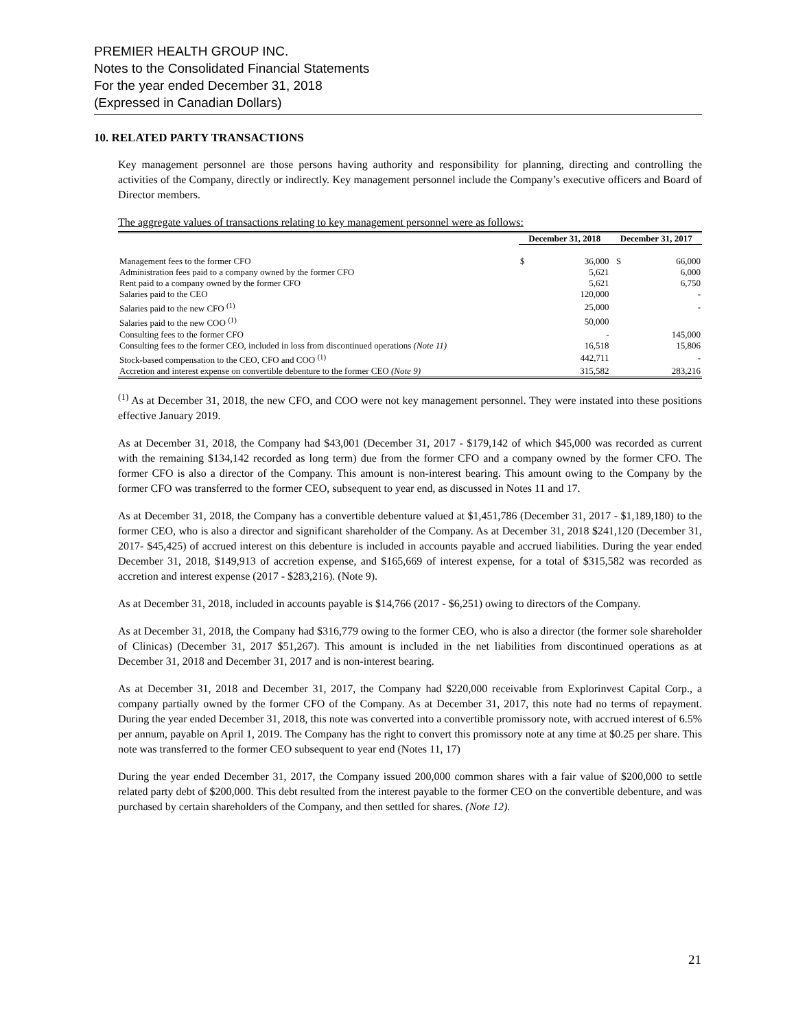PREMIER HEALTH GROUP INC.
Notes to the Consolidated Financial Statements
For the year ended December 31, 2018
(Expressed in Canadian Dollars)
10. RELATED PARTY TRANSACTIONS
Key management personnel are those persons having authority and responsibility for planning, directing and controlling the activities of the Company, directly or indirectly. Key management personnel include the Company’s executive officers and Board of Director members.
The aggregate values of transactions relating to key management personnel were as follows:
| | December 31, 2018 | | December 31, 2017 | |
| --- | --- | --- | --- | --- |
| Management fees to the former CFO | $ | 36,000 | S | 66,000 |
| Administration fees paid to a company owned by the former CFO | | 5,621 | | 6,000 |
| Rent paid to a company owned by the former CFO | | 5,621 | | 6,750 |
| Salaries paid to the CEO | | 120,000 | | - |
| Salaries paid to the new CFO <sup>(1)</sup> | | 25,000 | | - |
| Salaries paid to the new COO <sup>(1)</sup> | | 50,000 | | |
| Consulting fees to the former CFO | | - | | 145,000 |
| Consulting fees to the former CEO, included in loss from discontinued operations (Note 11) | | 16,518 | | 15,806 |
| Stock-based compensation to the CEO, CFO and COO <sup>(1)</sup> | | 442,711 | | - |
| Accretion and interest expense on convertible debenture to the former CEO (Note 9) | | 315,582 | | 283,216 |
<sup>(1)</sup> As at December 31, 2018, the new CFO, and COO were not key management personnel. They were instated into these positions effective January 2019.
As at December 31, 2018, the Company had $43,001 (December 31, 2017 - $179,142 of which $45,000 was recorded as current with the remaining $134,142 recorded as long term) due from the former CFO and a company owned by the former CFO. The former CFO is also a director of the Company. This amount is non-interest bearing. This amount owing to the Company by the former CFO was transferred to the former CEO, subsequent to year end, as discussed in Notes 11 and 17.
As at December 31, 2018, the Company has a convertible debenture valued at $1,451,786 (December 31, 2017 - $1,189,180) to the former CEO, who is also a director and significant shareholder of the Company. As at December 31, 2018 $241,120 (December 31, 2017- $45,425) of accrued interest on this debenture is included in accounts payable and accrued liabilities. During the year ended December 31, 2018, $149,913 of accretion expense, and $165,669 of interest expense, for a total of $315,582 was recorded as accretion and interest expense (2017 - $283,216). (Note 9).
As at December 31, 2018, included in accounts payable is $14,766 (2017 - $6,251) owing to directors of the Company.
As at December 31, 2018, the Company had $316,779 owing to the former CEO, who is also a director (the former sole shareholder of Clinicas) (December 31, 2017 $51,267). This amount is included in the net liabilities from discontinued operations as at December 31, 2018 and December 31, 2017 and is non-interest bearing.
As at December 31, 2018 and December 31, 2017, the Company had $220,000 receivable from Explorinvest Capital Corp., a company partially owned by the former CFO of the Company. As at December 31, 2017, this note had no terms of repayment. During the year ended December 31, 2018, this note was converted into a convertible promissory note, with accrued interest of 6.5% per annum, payable on April 1, 2019. The Company has the right to convert this promissory note at any time at $0.25 per share. This note was transferred to the former CEO subsequent to year end (Notes 11, 17)
During the year ended December 31, 2017, the Company issued 200,000 common shares with a fair value of $200,000 to settle related party debt of $200,000. This debt resulted from the interest payable to the former CEO on the convertible debenture, and was purchased by certain shareholders of the Company, and then settled for shares. (Note 12).
21